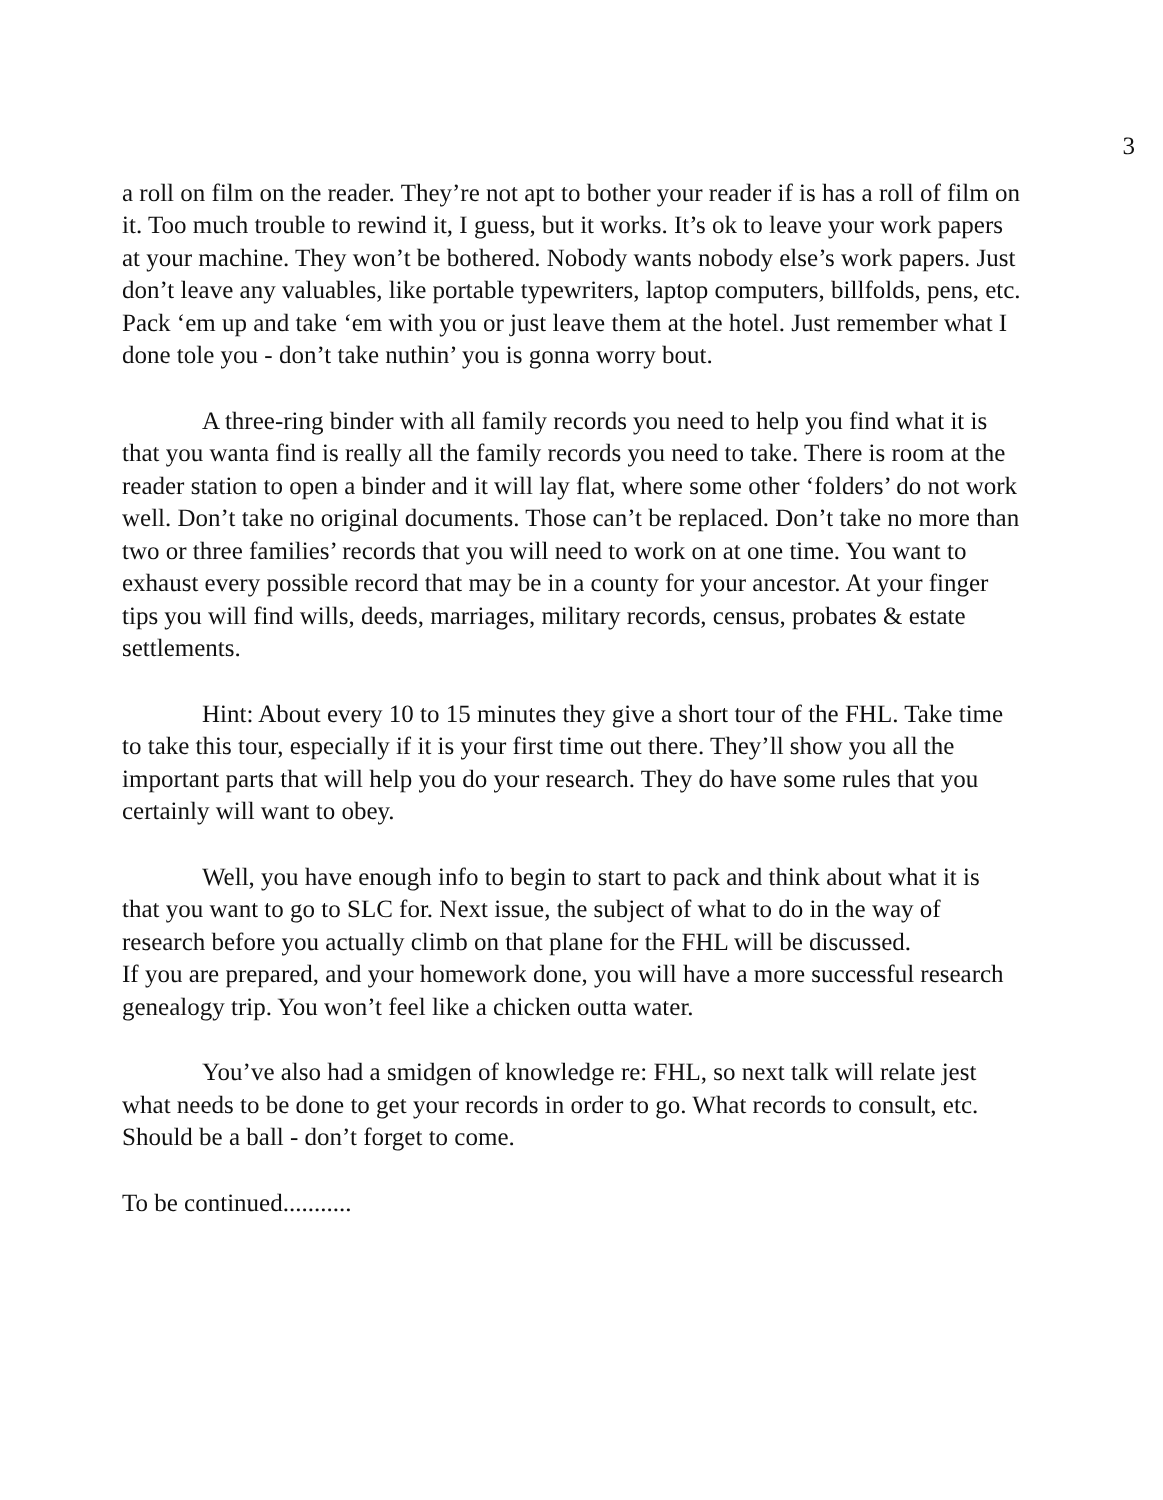3
a roll on film on the reader. They’re not apt to bother your reader if is has a roll of film on it. Too much trouble to rewind it, I guess, but it works. It’s ok to leave your work papers at your machine. They won’t be bothered. Nobody wants nobody else’s work papers. Just don’t leave any valuables, like portable typewriters, laptop computers, billfolds, pens, etc. Pack ‘em up and take ‘em with you or just leave them at the hotel. Just remember what I done tole you - don’t take nuthin’ you is gonna worry bout.
A three-ring binder with all family records you need to help you find what it is that you wanta find is really all the family records you need to take. There is room at the reader station to open a binder and it will lay flat, where some other ‘folders’ do not work well. Don’t take no original documents. Those can’t be replaced. Don’t take no more than two or three families’ records that you will need to work on at one time. You want to exhaust every possible record that may be in a county for your ancestor. At your finger tips you will find wills, deeds, marriages, military records, census, probates & estate settlements.
Hint: About every 10 to 15 minutes they give a short tour of the FHL. Take time to take this tour, especially if it is your first time out there. They’ll show you all the important parts that will help you do your research. They do have some rules that you certainly will want to obey.
Well, you have enough info to begin to start to pack and think about what it is that you want to go to SLC for. Next issue, the subject of what to do in the way of research before you actually climb on that plane for the FHL will be discussed.
If you are prepared, and your homework done, you will have a more successful research genealogy trip. You won’t feel like a chicken outta water.
You’ve also had a smidgen of knowledge re: FHL, so next talk will relate jest what needs to be done to get your records in order to go. What records to consult, etc. Should be a ball - don’t forget to come.
To be continued...........